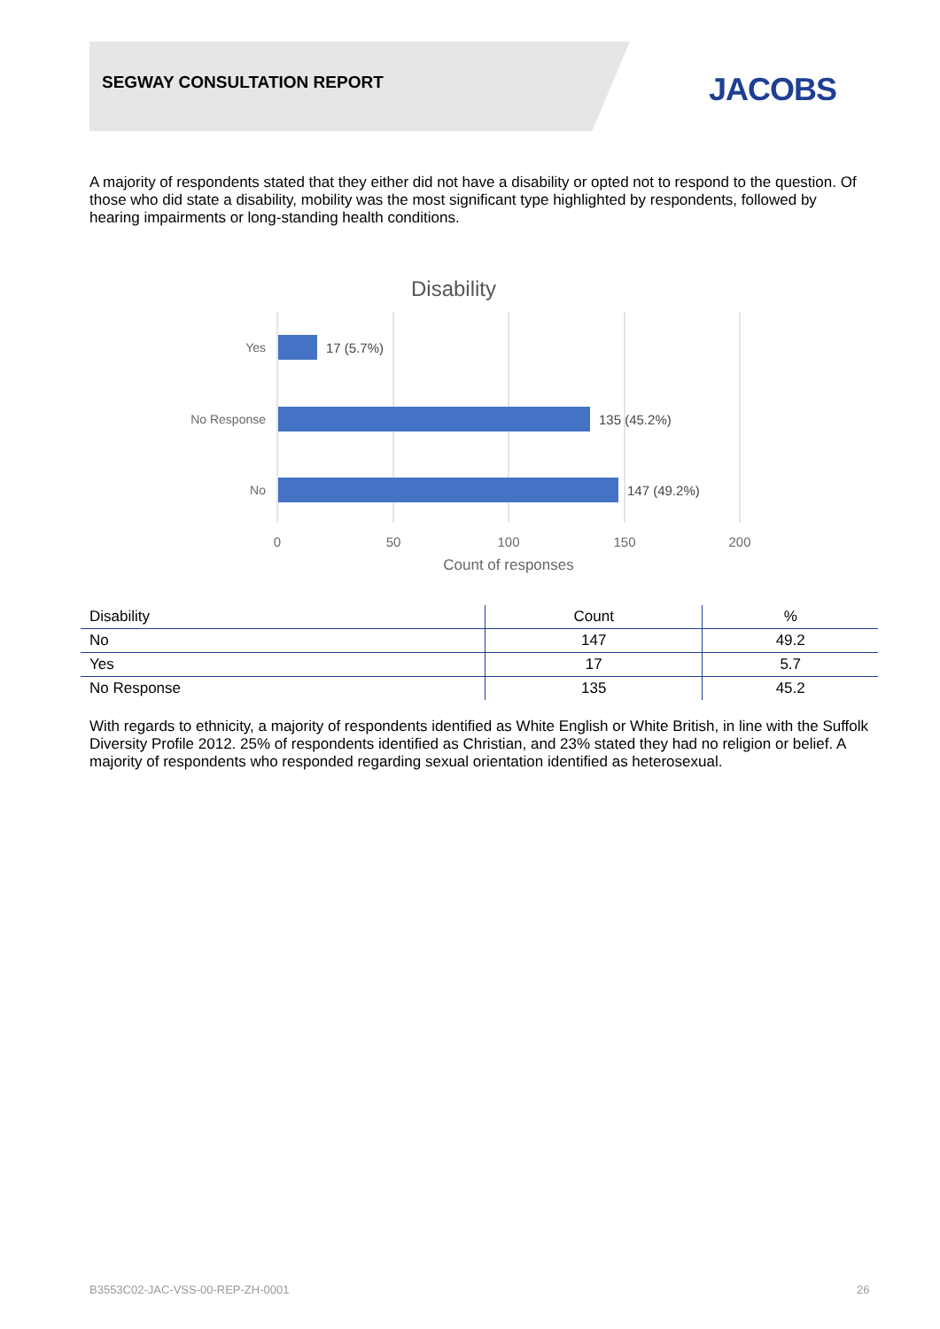SEGWAY CONSULTATION REPORT JACOBS
A majority of respondents stated that they either did not have a disability or opted not to respond to the question. Of those who did state a disability, mobility was the most significant type highlighted by respondents, followed by hearing impairments or long-standing health conditions.
Disability
Yes
No Response
No
17 (5.7%)
135 (45.2%)
147 (49.2%)
0
50
100
150
200
Count of responses
| Disability | Count | % |
| --- | --- | --- |
| No | 147 | 49.2 |
| Yes | 17 | 5.7 |
| No Response | 135 | 45.2 |
With regards to ethnicity, a majority of respondents identified as White English or White British, in line with the Suffolk Diversity Profile 2012. 25% of respondents identified as Christian, and 23% stated they had no religion or belief. A majority of respondents who responded regarding sexual orientation identified as heterosexual.
B3553C02-JAC-VSS-00-REP-ZH-0001
26